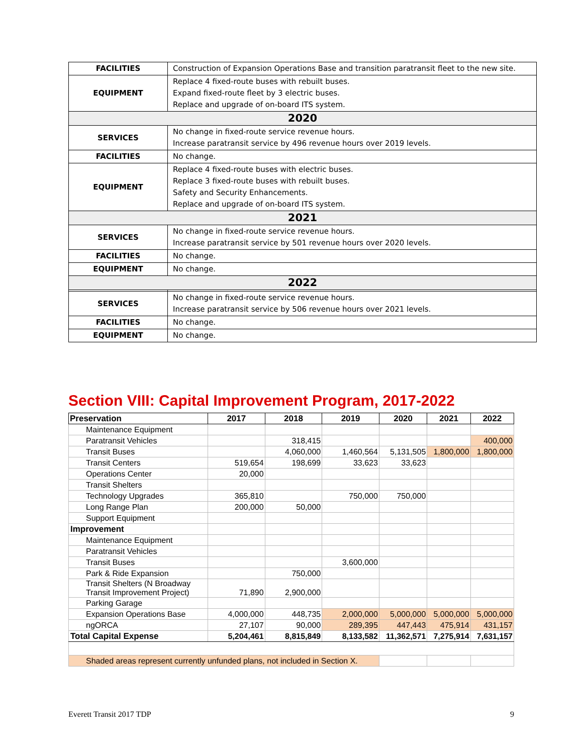| FACILITIES | Construction of Expansion Operations Base and transition paratransit fleet to the new site. |
| EQUIPMENT | Replace 4 fixed-route buses with rebuilt buses. Expand fixed-route fleet by 3 electric buses. Replace and upgrade of on-board ITS system. |
| 2020 | |
| SERVICES | No change in fixed-route service revenue hours. Increase paratransit service by 496 revenue hours over 2019 levels. |
| FACILITIES | No change. |
| EQUIPMENT | Replace 4 fixed-route buses with electric buses. Replace 3 fixed-route buses with rebuilt buses. Safety and Security Enhancements. Replace and upgrade of on-board ITS system. |
| 2021 | |
| SERVICES | No change in fixed-route service revenue hours. Increase paratransit service by 501 revenue hours over 2020 levels. |
| FACILITIES | No change. |
| EQUIPMENT | No change. |
| 2022 | |
| SERVICES | No change in fixed-route service revenue hours. Increase paratransit service by 506 revenue hours over 2021 levels. |
| FACILITIES | No change. |
| EQUIPMENT | No change. |
Section VIII: Capital Improvement Program, 2017-2022
| Preservation | 2017 | 2018 | 2019 | 2020 | 2021 | 2022 |
| --- | --- | --- | --- | --- | --- | --- |
| Maintenance Equipment | | | | | | |
| Paratransit Vehicles | | 318,415 | | | | 400,000 |
| Transit Buses | | 4,060,000 | 1,460,564 | 5,131,505 | 1,800,000 | 1,800,000 |
| Transit Centers | 519,654 | 198,699 | 33,623 | 33,623 | | |
| Operations Center | 20,000 | | | | | |
| Transit Shelters | | | | | | |
| Technology Upgrades | 365,810 | | 750,000 | 750,000 | | |
| Long Range Plan | 200,000 | 50,000 | | | | |
| Support Equipment | | | | | | |
| Improvement | | | | | | |
| Maintenance Equipment | | | | | | |
| Paratransit Vehicles | | | | | | |
| Transit Buses | | | 3,600,000 | | | |
| Park & Ride Expansion | | 750,000 | | | | |
| Transit Shelters (N Broadway Transit Improvement Project) | 71,890 | 2,900,000 | | | | |
| Parking Garage | | | | | | |
| Expansion Operations Base | 4,000,000 | 448,735 | 2,000,000 | 5,000,000 | 5,000,000 | 5,000,000 |
| ngORCA | 27,107 | 90,000 | 289,395 | 447,443 | 475,914 | 431,157 |
| Total Capital Expense | 5,204,461 | 8,815,849 | 8,133,582 | 11,362,571 | 7,275,914 | 7,631,157 |
| Shaded areas represent currently unfunded plans, not included in Section X. | | | | | | |
Everett Transit 2017 TDP 9